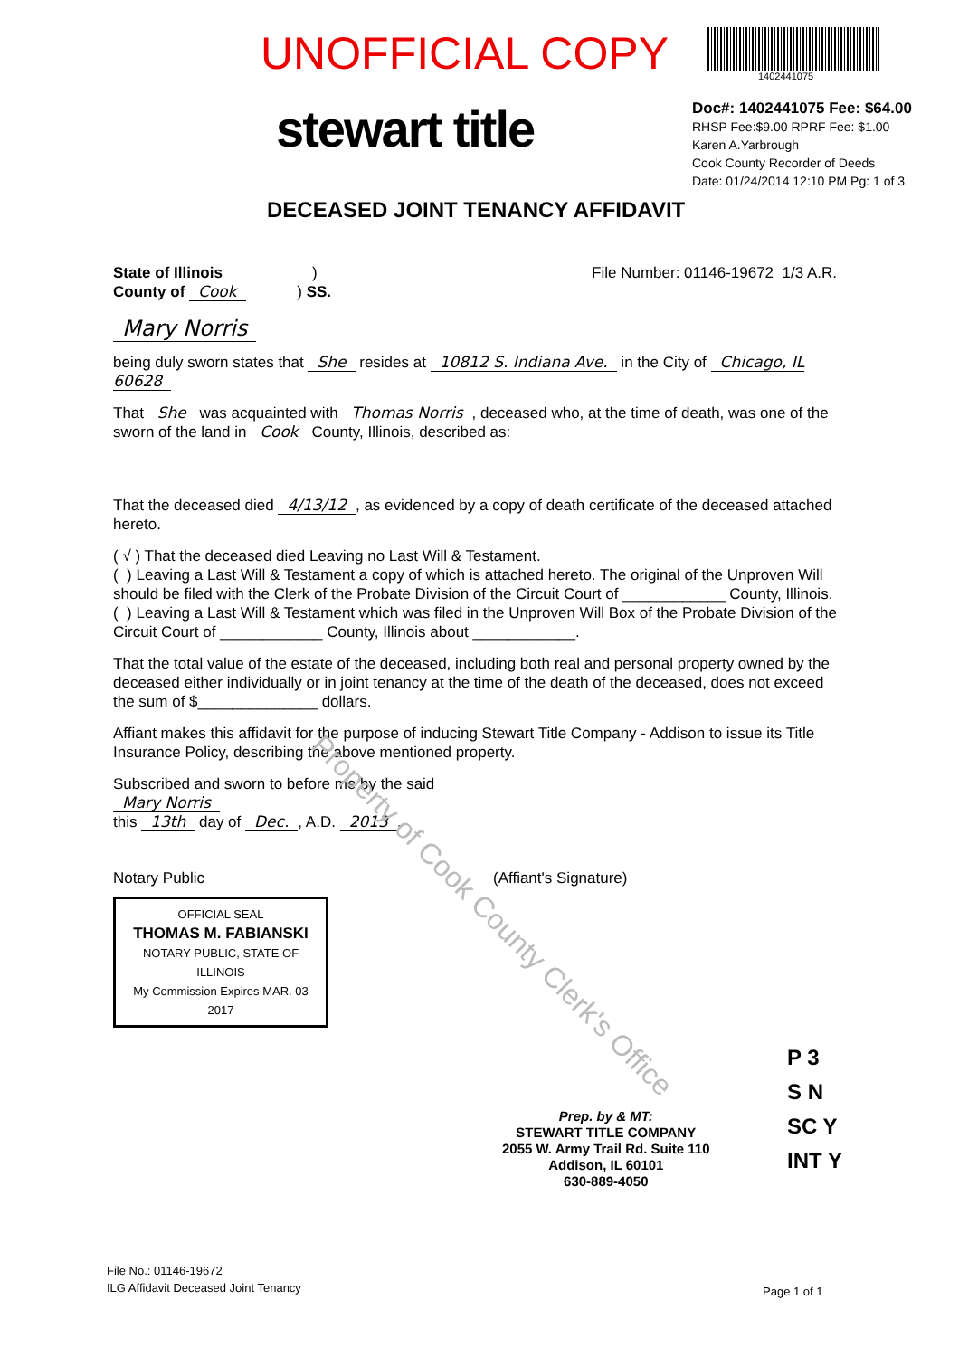UNOFFICIAL COPY
1402441075
stewart title
Doc#: 1402441075 Fee: $64.00
RHSP Fee:$9.00 RPRF Fee: $1.00
Karen A.Yarbrough
Cook County Recorder of Deeds
Date: 01/24/2014 12:10 PM Pg: 1 of 3
DECEASED JOINT TENANCY AFFIDAVIT
State of Illinois )
County of Cook ) SS.
File Number: 01146-19672 1/3 A.R.
Mary Norris
being duly sworn states that She resides at 10812 S. Indiana Ave. in the City of Chicago, IL 60628
That She was acquainted with Thomas Norris, deceased who, at the time of death, was one of the sworn of the land in Cook County, Illinois, described as:
That the deceased died 4/13/12, as evidenced by a copy of death certificate of the deceased attached hereto.
( √ ) That the deceased died Leaving no Last Will & Testament.
( ) Leaving a Last Will & Testament a copy of which is attached hereto. The original of the Unproven Will should be filed with the Clerk of the Probate Division of the Circuit Court of ____________ County, Illinois.
( ) Leaving a Last Will & Testament which was filed in the Unproven Will Box of the Probate Division of the Circuit Court of ____________ County, Illinois about ____________.
That the total value of the estate of the deceased, including both real and personal property owned by the deceased either individually or in joint tenancy at the time of the death of the deceased, does not exceed the sum of $______________ dollars.
Affiant makes this affidavit for the purpose of inducing Stewart Title Company - Addison to issue its Title Insurance Policy, describing the above mentioned property.
Subscribed and sworn to before me by the said
Mary Norris
this 13th day of Dec., A.D. 2013.
Notary Public
OFFICIAL SEAL
THOMAS M. FABIANSKI
NOTARY PUBLIC, STATE OF ILLINOIS
My Commission Expires MAR. 03 2017
(Affiant's Signature)
Prep. by & MT:
STEWART TITLE COMPANY
2055 W. Army Trail Rd. Suite 110
Addison, IL 60101
630-889-4050
P 3
S N
SC Y
INT Y
File No.: 01146-19672
ILG Affidavit Deceased Joint Tenancy
Page 1 of 1
Property of Cook County Clerk's Office